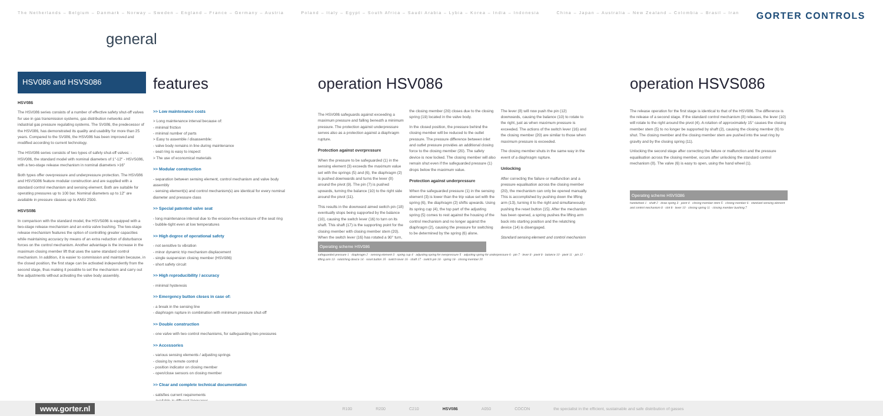The Netherlands – Belgium – Danmark – Norway – Sweden – England – France – Germany – Austria Poland – Italy – Egypt – South Africa – Saudi Arabia – Lybia – Korea – India – Indonesia China – Japan – Australia – New Zealand – Colombia – Brasil – Iran GORTER CONTROLS
general
HSV086 and HSVS086
HSV086
The HSV086 series consists of a number of effective safety shut-off valves for use in gas transmission systems, gas distribution networks and industrial gas pressure regulating systems. The SV086, the predecessor of the HSV086, has demonstrated its quality and usability for more than 25 years. Compared to the SV086, the HSV086 has been improved and modified according to current technology.
The HSV086 series consists of two types of safety shut-off valves: - HSV086, the standard model with nominal diameters of 1"-12" - HSVS086, with a two-stage release mechanism in nominal diameters >16"
Both types offer overpressure and underpressure protection. The HSV086 and HSVS086 feature modular construction and are supplied with a standard control mechanism and sensing element. Both are suitable for operating pressures up to 100 bar. Nominal diameters up to 12" are available in pressure classes up to ANSI 2500.
HSVS086
In comparison with the standard model, the HSVS086 is equipped with a two-stage release mechanism and an extra valve bushing. The two-stage release mechanism features the option of controlling greater capacities while maintaining accuracy by means of an extra reduction of disturbance forces on the control mechanism. Another advantage is the increase in the maximum closing member lift that uses the same standard control mechanism. In addition, it is easier to commission and maintain because, in the closed position, the first stage can be activated independently from the second stage, thus making it possible to set the mechanism and carry out fine adjustments without activating the valve body assembly.
features
>> Low maintenance costs
> Long maintenance interval because of:
- minimal friction
- minimal number of parts
> Easy to assemble / disassemble:
- valve body remains in line during maintenance
- seat ring is easy to inspect
> The use of economical materials
>> Modular construction
- separation between sensing element, control mechanism and valve body assembly
- sensing element(s) and control mechanism(s) are identical for every nominal diameter and pressure class
>> Special patented valve seat
- long maintenance interval due to the erosion-free enclosure of the seat ring
- bubble-tight even at low temperatures
>> High degree of operational safety
- not sensitive to vibration
- minor dynamic trip mechanism displacement
- single suspension closing member (HSV086)
- short safety circuit
>> High reproducibility / accuracy
- minimal hysteresis
>> Emergency button closes in case of:
- a break in the sensing line
- diaphragm rupture in combination with minimum pressure shut-off
>> Double construction
- one valve with two control mechanisms, for safeguarding two pressures
>> Accessories
- various sensing elements / adjusting springs
- closing by remote control
- position indicator on closing member
- open/close sensors on closing member
>> Clear and complete technical documentation
- satisfies current requirements
- available in different languages
operation HSV086
The HSV086 safeguards against exceeding a maximum pressure and falling beneath a minimum pressure. The protection against underpressure serves also as a protection against a diaphragm rupture.
Protection against overpressure
When the pressure to be safeguarded (1) in the sensing element (3) exceeds the maximum value set with the springs (5) and (6), the diaphragm (2) is pushed downwards and turns the lever (8) around the pivot (9). The pin (7) is pushed upwards, turning the balance (10) to the right side around the pivot (11).
This results in the downward aimed switch pin (18) eventually stops being supported by the balance (10), causing the switch lever (16) to turn on its shaft. This shaft (17) is the supporting point for the closing member with closing member stem (20). When the switch lever (16) has rotated a 90° turn, the closing member (20) closes due to the closing spring (19) located in the valve body.
In the closed position, the pressure behind the closing member will be reduced to the outlet pressure. The pressure difference between inlet and outlet pressure provides an additional closing force to the closing member (20). The safety device is now locked. The closing member will also remain shut even if the safeguarded pressure (1) drops below the maximum value.
Protection against underpressure
When the safeguarded pressure (1) in the sensing element (3) is lower than the trip value set with the spring (6), the diaphragm (2) shifts upwards. Using its spring cup (4), the top part of the adjusting spring (5) comes to rest against the housing of the control mechanism and no longer against the diaphragm (2), causing the pressure for switching to be determined by the spring (6) alone.
The lever (8) will now push the pin (12) downwards, causing the balance (10) to rotate to the right, just as when maximum pressure is exceeded. The actions of the switch lever (16) and the closing member (20) are similar to those when maximum pressure is exceeded.
The closing member shuts in the same way in the event of a diaphragm rupture.
Unlocking
After correcting the failure or malfunction and a pressure equalisation across the closing member (20), the mechanism can only be opened manually. This is accomplished by pushing down the lifting arm (13), turning it to the right and simultaneously pushing the reset button (15). After the mechanism has been opened, a spring pushes the lifting arm back into starting position and the relatching device (14) is disengaged.
Standard sensing element and control mechanism
Operating scheme HSV086
safeguarded pressure 1 · diaphragm 2 · sensing element 3 · spring cup 4 · adjusting spring for overpressure 5 · adjusting spring for underpressure 6 · pin 7 · lever 8 · pivot 9 · balance 10 · pivot 11 · pin 12 · lifting arm 13 · relatching device 14 · reset button 15 · switch lever 16 · shaft 17 · switch pin 18 · spring 19 · closing member 20
operation HSVS086
The release operation for the first stage is identical to that of the HSV086. The difference is the release of a second stage. If the standard control mechanism (8) releases, the lever (10) will rotate to the right around the pivot (4). A rotation of approximately 15° causes the closing member stem (5) to no longer be supported by shaft (2), causing the closing member (6) to shut. The closing member and the closing member stem are pushed into the seat ring by gravity and by the closing spring (11).
Unlocking the second stage after correcting the failure or malfunction and the pressure equalisation across the closing member, occurs after unlocking the standard control mechanism (8). The valve (6) is easy to open, using the hand wheel (1).
Operating scheme HSVS086
handwheel 1 · shaft 2 · draw spring 3 · pivot 4 · closing member stem 5 · closing member 6 · standard sensing element and control mechanism 8 · slot 9 · lever 10 · closing spring 11 · closing member bushing 7
www.gorter.nl R100 R200 C210 HSV086 A050 COCON the specialist in the efficient, sustainable and safe distribution of gasses